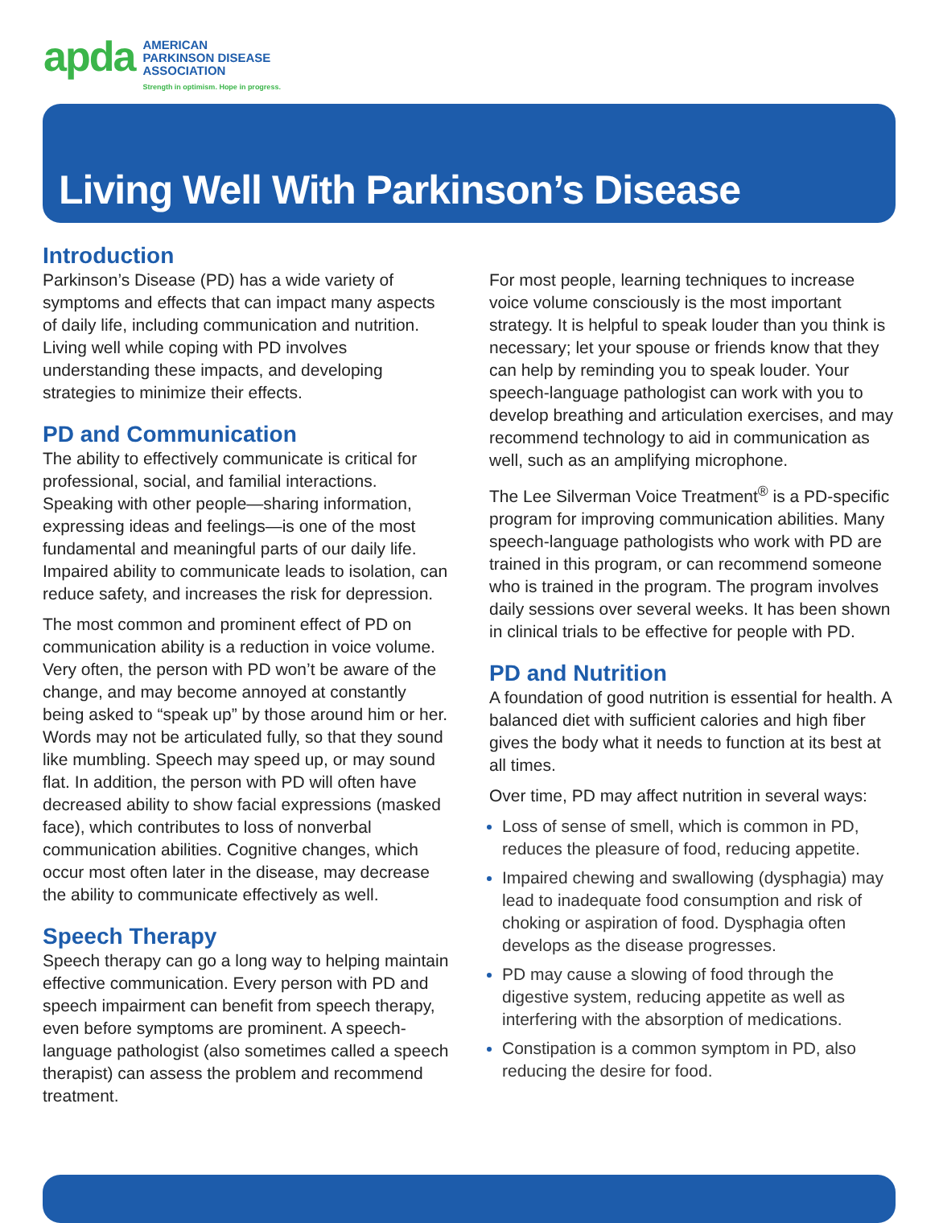apda
AMERICAN
PARKINSON DISEASE
ASSOCIATION
Strength in optimism. Hope in progress.
Living Well With Parkinson’s Disease
Introduction
Parkinson’s Disease (PD) has a wide variety of symptoms and effects that can impact many aspects of daily life, including communication and nutrition. Living well while coping with PD involves understanding these impacts, and developing strategies to minimize their effects.
PD and Communication
The ability to effectively communicate is critical for professional, social, and familial interactions. Speaking with other people—sharing information, expressing ideas and feelings—is one of the most fundamental and meaningful parts of our daily life. Impaired ability to communicate leads to isolation, can reduce safety, and increases the risk for depression.
The most common and prominent effect of PD on communication ability is a reduction in voice volume. Very often, the person with PD won’t be aware of the change, and may become annoyed at constantly being asked to “speak up” by those around him or her. Words may not be articulated fully, so that they sound like mumbling. Speech may speed up, or may sound flat. In addition, the person with PD will often have decreased ability to show facial expressions (masked face), which contributes to loss of nonverbal communication abilities. Cognitive changes, which occur most often later in the disease, may decrease the ability to communicate effectively as well.
Speech Therapy
Speech therapy can go a long way to helping maintain effective communication. Every person with PD and speech impairment can benefit from speech therapy, even before symptoms are prominent. A speech-language pathologist (also sometimes called a speech therapist) can assess the problem and recommend treatment.
For most people, learning techniques to increase voice volume consciously is the most important strategy. It is helpful to speak louder than you think is necessary; let your spouse or friends know that they can help by reminding you to speak louder. Your speech-language pathologist can work with you to develop breathing and articulation exercises, and may recommend technology to aid in communication as well, such as an amplifying microphone.
The Lee Silverman Voice Treatment<sup>®</sup> is a PD-specific program for improving communication abilities. Many speech-language pathologists who work with PD are trained in this program, or can recommend someone who is trained in the program. The program involves daily sessions over several weeks. It has been shown in clinical trials to be effective for people with PD.
PD and Nutrition
A foundation of good nutrition is essential for health. A balanced diet with sufficient calories and high fiber gives the body what it needs to function at its best at all times.
Over time, PD may affect nutrition in several ways:
Loss of sense of smell, which is common in PD, reduces the pleasure of food, reducing appetite.
Impaired chewing and swallowing (dysphagia) may lead to inadequate food consumption and risk of choking or aspiration of food. Dysphagia often develops as the disease progresses.
PD may cause a slowing of food through the digestive system, reducing appetite as well as interfering with the absorption of medications.
Constipation is a common symptom in PD, also reducing the desire for food.